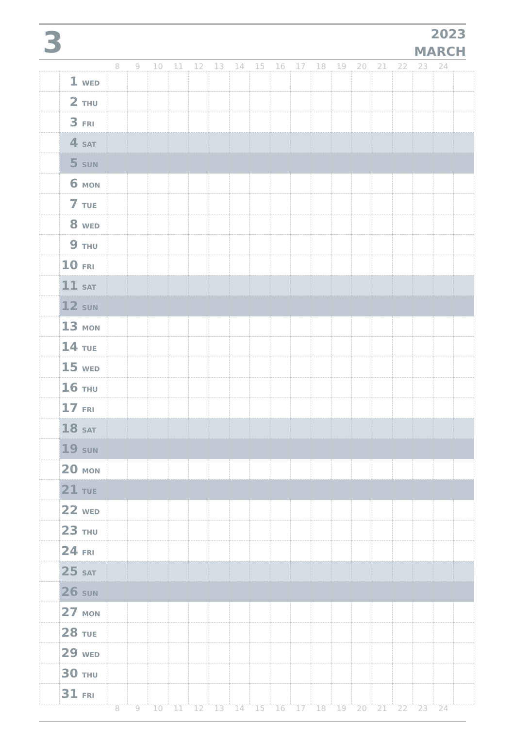3
2023
MARCH
| | | 8 | 9 | 10 | 11 | 12 | 13 | 14 | 15 | 16 | 17 | 18 | 19 | 20 | 21 | 22 | 23 | 24 | |
| --- | --- | --- | --- | --- | --- | --- | --- | --- | --- | --- | --- | --- | --- | --- | --- | --- | --- | --- | --- |
| | 1 WED | | | | | | | | | | | | | | | | | | |
| | 2 THU | | | | | | | | | | | | | | | | | | |
| | 3 FRI | | | | | | | | | | | | | | | | | | |
| | 4 SAT | | | | | | | | | | | | | | | | | | |
| | 5 SUN | | | | | | | | | | | | | | | | | | |
| | 6 MON | | | | | | | | | | | | | | | | | | |
| | 7 TUE | | | | | | | | | | | | | | | | | | |
| | 8 WED | | | | | | | | | | | | | | | | | | |
| | 9 THU | | | | | | | | | | | | | | | | | | |
| | 10 FRI | | | | | | | | | | | | | | | | | | |
| | 11 SAT | | | | | | | | | | | | | | | | | | |
| | 12 SUN | | | | | | | | | | | | | | | | | | |
| | 13 MON | | | | | | | | | | | | | | | | | | |
| | 14 TUE | | | | | | | | | | | | | | | | | | |
| | 15 WED | | | | | | | | | | | | | | | | | | |
| | 16 THU | | | | | | | | | | | | | | | | | | |
| | 17 FRI | | | | | | | | | | | | | | | | | | |
| | 18 SAT | | | | | | | | | | | | | | | | | | |
| | 19 SUN | | | | | | | | | | | | | | | | | | |
| | 20 MON | | | | | | | | | | | | | | | | | | |
| | 21 TUE | | | | | | | | | | | | | | | | | | |
| | 22 WED | | | | | | | | | | | | | | | | | | |
| | 23 THU | | | | | | | | | | | | | | | | | | |
| | 24 FRI | | | | | | | | | | | | | | | | | | |
| | 25 SAT | | | | | | | | | | | | | | | | | | |
| | 26 SUN | | | | | | | | | | | | | | | | | | |
| | 27 MON | | | | | | | | | | | | | | | | | | |
| | 28 TUE | | | | | | | | | | | | | | | | | | |
| | 29 WED | | | | | | | | | | | | | | | | | | |
| | 30 THU | | | | | | | | | | | | | | | | | | |
| | 31 FRI | | | | | | | | | | | | | | | | | | |
| | | 8 | 9 | 10 | 11 | 12 | 13 | 14 | 15 | 16 | 17 | 18 | 19 | 20 | 21 | 22 | 23 | 24 | |